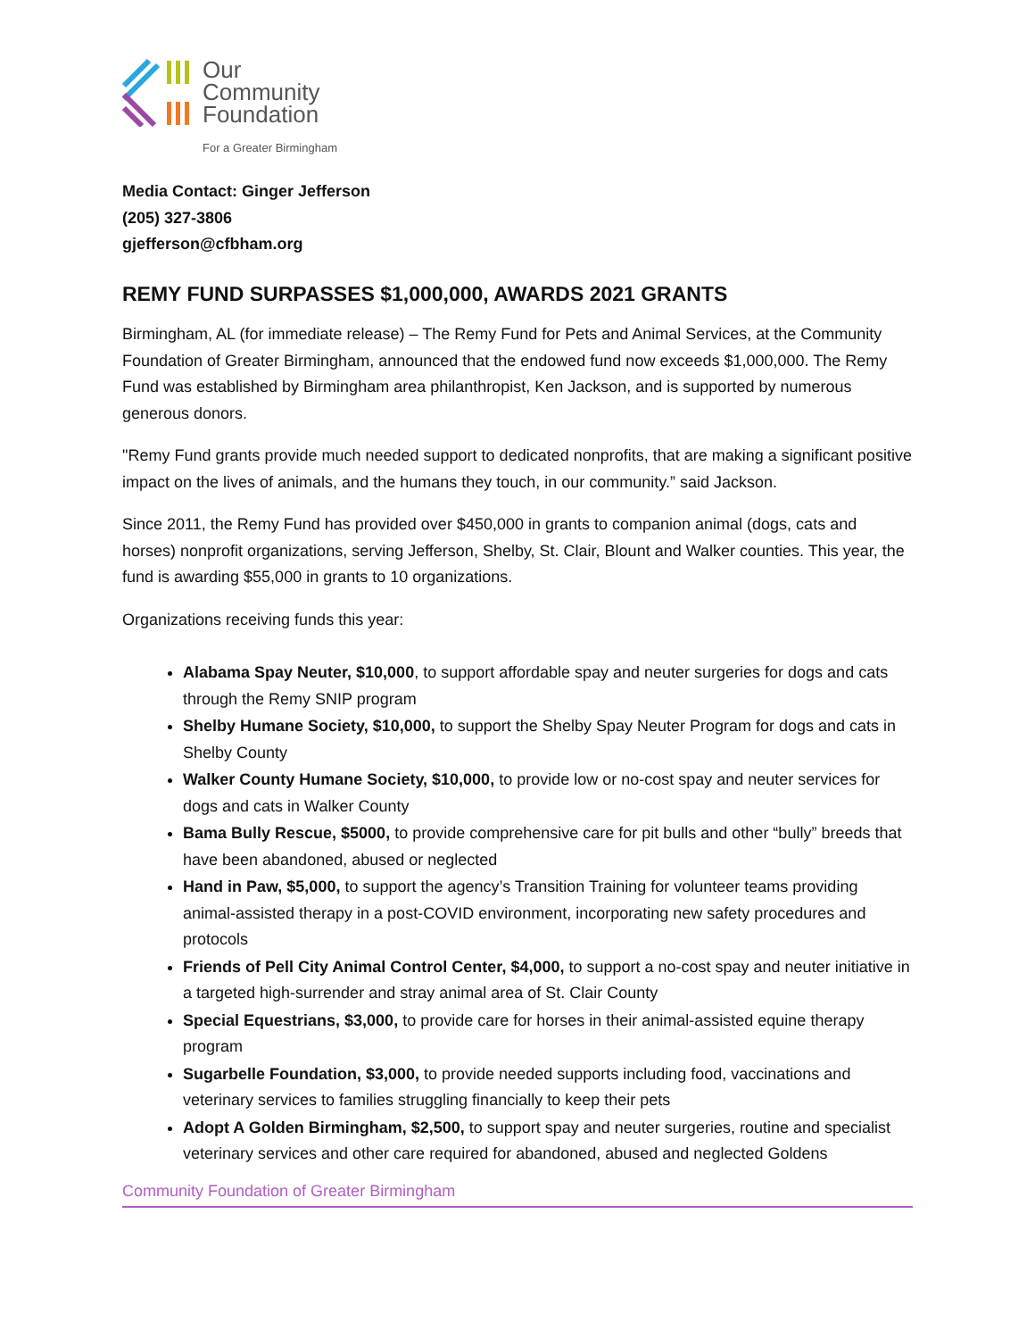Our
Community
Foundation
For a Greater Birmingham
Media Contact: Ginger Jefferson
(205) 327-3806
gjefferson@cfbham.org
REMY FUND SURPASSES $1,000,000, AWARDS 2021 GRANTS
Birmingham, AL (for immediate release) – The Remy Fund for Pets and Animal Services, at the Community Foundation of Greater Birmingham, announced that the endowed fund now exceeds $1,000,000. The Remy Fund was established by Birmingham area philanthropist, Ken Jackson, and is supported by numerous generous donors.
"Remy Fund grants provide much needed support to dedicated nonprofits, that are making a significant positive impact on the lives of animals, and the humans they touch, in our community.” said Jackson.
Since 2011, the Remy Fund has provided over $450,000 in grants to companion animal (dogs, cats and horses) nonprofit organizations, serving Jefferson, Shelby, St. Clair, Blount and Walker counties. This year, the fund is awarding $55,000 in grants to 10 organizations.
Organizations receiving funds this year:
Alabama Spay Neuter, $10,000, to support affordable spay and neuter surgeries for dogs and cats through the Remy SNIP program
Shelby Humane Society, $10,000, to support the Shelby Spay Neuter Program for dogs and cats in Shelby County
Walker County Humane Society, $10,000, to provide low or no-cost spay and neuter services for dogs and cats in Walker County
Bama Bully Rescue, $5000, to provide comprehensive care for pit bulls and other “bully” breeds that have been abandoned, abused or neglected
Hand in Paw, $5,000, to support the agency’s Transition Training for volunteer teams providing animal-assisted therapy in a post-COVID environment, incorporating new safety procedures and protocols
Friends of Pell City Animal Control Center, $4,000, to support a no-cost spay and neuter initiative in a targeted high-surrender and stray animal area of St. Clair County
Special Equestrians, $3,000, to provide care for horses in their animal-assisted equine therapy program
Sugarbelle Foundation, $3,000, to provide needed supports including food, vaccinations and veterinary services to families struggling financially to keep their pets
Adopt A Golden Birmingham, $2,500, to support spay and neuter surgeries, routine and specialist veterinary services and other care required for abandoned, abused and neglected Goldens
Community Foundation of Greater Birmingham